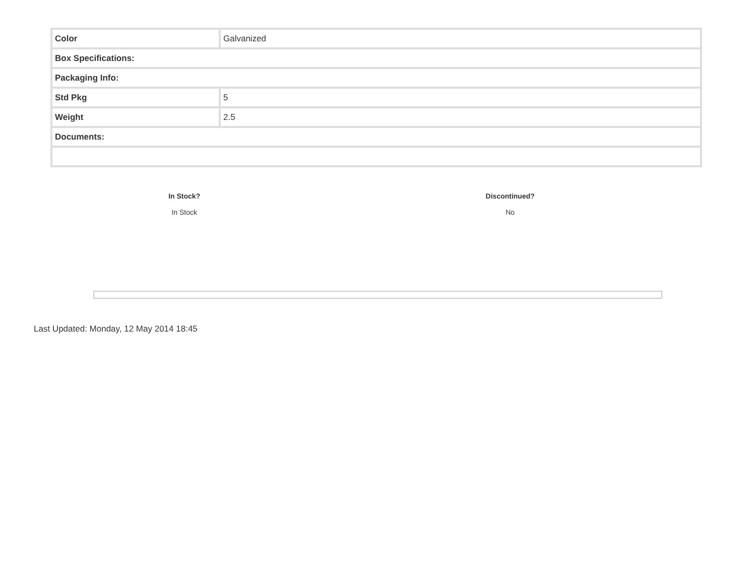| Color | Galvanized |
| Box Specifications: | |
| Packaging Info: | |
| Std Pkg | 5 |
| Weight | 2.5 |
| Documents: | |
| In Stock? | Discontinued? |
| --- | --- |
| In Stock | No |
Last Updated: Monday, 12 May 2014 18:45